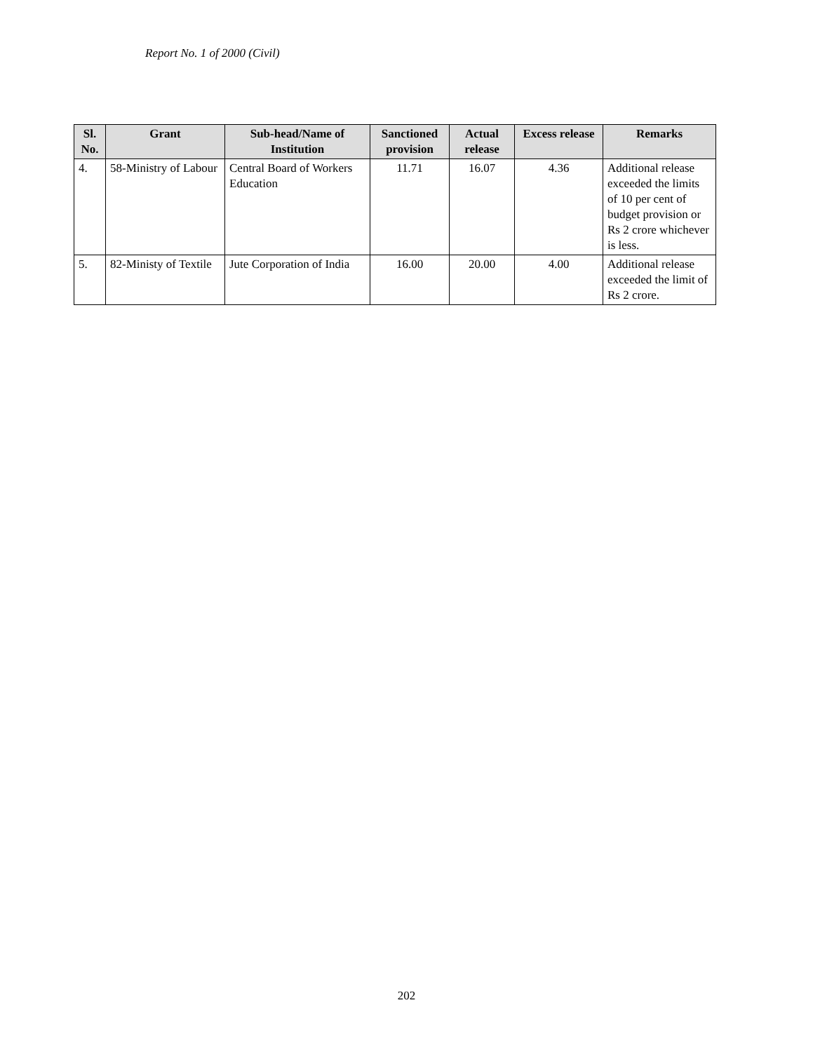Report No. 1 of 2000 (Civil)
| Sl. No. | Grant | Sub-head/Name of Institution | Sanctioned provision | Actual release | Excess release | Remarks |
| --- | --- | --- | --- | --- | --- | --- |
| 4. | 58-Ministry of Labour | Central Board of Workers Education | 11.71 | 16.07 | 4.36 | Additional release exceeded the limits of 10 per cent of budget provision or Rs 2 crore whichever is less. |
| 5. | 82-Ministy of Textile | Jute Corporation of India | 16.00 | 20.00 | 4.00 | Additional release exceeded the limit of Rs 2 crore. |
202